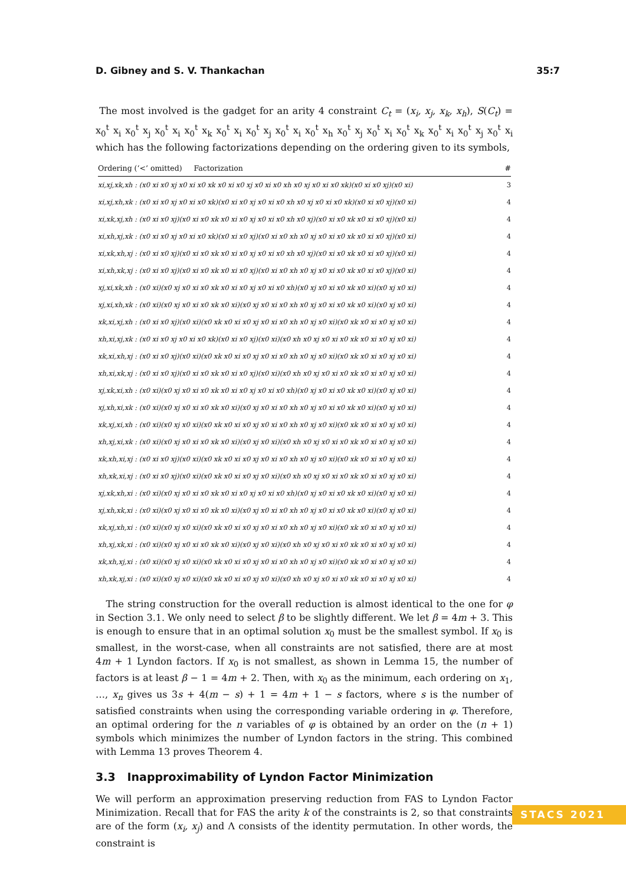D. Gibney and S. V. Thankachan 35:7
The most involved is the gadget for an arity 4 constraint C<sub>t</sub> = (x<sub>i</sub>, x<sub>j</sub>, x<sub>k</sub>, x<sub>h</sub>), S(C<sub>t</sub>) = x<sub>0</sub><sup>t</sup> x<sub>i</sub> x<sub>0</sub><sup>t</sup> x<sub>j</sub> x<sub>0</sub><sup>t</sup> x<sub>i</sub> x<sub>0</sub><sup>t</sup> x<sub>k</sub> x<sub>0</sub><sup>t</sup> x<sub>i</sub> x<sub>0</sub><sup>t</sup> x<sub>j</sub> x<sub>0</sub><sup>t</sup> x<sub>i</sub> x<sub>0</sub><sup>t</sup> x<sub>h</sub> x<sub>0</sub><sup>t</sup> x<sub>j</sub> x<sub>0</sub><sup>t</sup> x<sub>i</sub> x<sub>0</sub><sup>t</sup> x<sub>k</sub> x<sub>0</sub><sup>t</sup> x<sub>i</sub> x<sub>0</sub><sup>t</sup> x<sub>j</sub> x<sub>0</sub><sup>t</sup> x<sub>i</sub> which has the following factorizations depending on the ordering given to its symbols,
| Ordering (‘<’ omitted) Factorization | # |
| --- | --- |
| xi,xj,xk,xh : (x0 xi x0 xj x0 xi x0 xk x0 xi x0 xj x0 xi x0 xh x0 xj x0 xi x0 xk)(x0 xi x0 xj)(x0 xi) | 3 |
| xi,xj,xh,xk : (x0 xi x0 xj x0 xi x0 xk)(x0 xi x0 xj x0 xi x0 xh x0 xj x0 xi x0 xk)(x0 xi x0 xj)(x0 xi) | 4 |
| xi,xk,xj,xh : (x0 xi x0 xj)(x0 xi x0 xk x0 xi x0 xj x0 xi x0 xh x0 xj)(x0 xi x0 xk x0 xi x0 xj)(x0 xi) | 4 |
| xi,xh,xj,xk : (x0 xi x0 xj x0 xi x0 xk)(x0 xi x0 xj)(x0 xi x0 xh x0 xj x0 xi x0 xk x0 xi x0 xj)(x0 xi) | 4 |
| xi,xk,xh,xj : (x0 xi x0 xj)(x0 xi x0 xk x0 xi x0 xj x0 xi x0 xh x0 xj)(x0 xi x0 xk x0 xi x0 xj)(x0 xi) | 4 |
| xi,xh,xk,xj : (x0 xi x0 xj)(x0 xi x0 xk x0 xi x0 xj)(x0 xi x0 xh x0 xj x0 xi x0 xk x0 xi x0 xj)(x0 xi) | 4 |
| xj,xi,xk,xh : (x0 xi)(x0 xj x0 xi x0 xk x0 xi x0 xj x0 xi x0 xh)(x0 xj x0 xi x0 xk x0 xi)(x0 xj x0 xi) | 4 |
| xj,xi,xh,xk : (x0 xi)(x0 xj x0 xi x0 xk x0 xi)(x0 xj x0 xi x0 xh x0 xj x0 xi x0 xk x0 xi)(x0 xj x0 xi) | 4 |
| xk,xi,xj,xh : (x0 xi x0 xj)(x0 xi)(x0 xk x0 xi x0 xj x0 xi x0 xh x0 xj x0 xi)(x0 xk x0 xi x0 xj x0 xi) | 4 |
| xh,xi,xj,xk : (x0 xi x0 xj x0 xi x0 xk)(x0 xi x0 xj)(x0 xi)(x0 xh x0 xj x0 xi x0 xk x0 xi x0 xj x0 xi) | 4 |
| xk,xi,xh,xj : (x0 xi x0 xj)(x0 xi)(x0 xk x0 xi x0 xj x0 xi x0 xh x0 xj x0 xi)(x0 xk x0 xi x0 xj x0 xi) | 4 |
| xh,xi,xk,xj : (x0 xi x0 xj)(x0 xi x0 xk x0 xi x0 xj)(x0 xi)(x0 xh x0 xj x0 xi x0 xk x0 xi x0 xj x0 xi) | 4 |
| xj,xk,xi,xh : (x0 xi)(x0 xj x0 xi x0 xk x0 xi x0 xj x0 xi x0 xh)(x0 xj x0 xi x0 xk x0 xi)(x0 xj x0 xi) | 4 |
| xj,xh,xi,xk : (x0 xi)(x0 xj x0 xi x0 xk x0 xi)(x0 xj x0 xi x0 xh x0 xj x0 xi x0 xk x0 xi)(x0 xj x0 xi) | 4 |
| xk,xj,xi,xh : (x0 xi)(x0 xj x0 xi)(x0 xk x0 xi x0 xj x0 xi x0 xh x0 xj x0 xi)(x0 xk x0 xi x0 xj x0 xi) | 4 |
| xh,xj,xi,xk : (x0 xi)(x0 xj x0 xi x0 xk x0 xi)(x0 xj x0 xi)(x0 xh x0 xj x0 xi x0 xk x0 xi x0 xj x0 xi) | 4 |
| xk,xh,xi,xj : (x0 xi x0 xj)(x0 xi)(x0 xk x0 xi x0 xj x0 xi x0 xh x0 xj x0 xi)(x0 xk x0 xi x0 xj x0 xi) | 4 |
| xh,xk,xi,xj : (x0 xi x0 xj)(x0 xi)(x0 xk x0 xi x0 xj x0 xi)(x0 xh x0 xj x0 xi x0 xk x0 xi x0 xj x0 xi) | 4 |
| xj,xk,xh,xi : (x0 xi)(x0 xj x0 xi x0 xk x0 xi x0 xj x0 xi x0 xh)(x0 xj x0 xi x0 xk x0 xi)(x0 xj x0 xi) | 4 |
| xj,xh,xk,xi : (x0 xi)(x0 xj x0 xi x0 xk x0 xi)(x0 xj x0 xi x0 xh x0 xj x0 xi x0 xk x0 xi)(x0 xj x0 xi) | 4 |
| xk,xj,xh,xi : (x0 xi)(x0 xj x0 xi)(x0 xk x0 xi x0 xj x0 xi x0 xh x0 xj x0 xi)(x0 xk x0 xi x0 xj x0 xi) | 4 |
| xh,xj,xk,xi : (x0 xi)(x0 xj x0 xi x0 xk x0 xi)(x0 xj x0 xi)(x0 xh x0 xj x0 xi x0 xk x0 xi x0 xj x0 xi) | 4 |
| xk,xh,xj,xi : (x0 xi)(x0 xj x0 xi)(x0 xk x0 xi x0 xj x0 xi x0 xh x0 xj x0 xi)(x0 xk x0 xi x0 xj x0 xi) | 4 |
| xh,xk,xj,xi : (x0 xi)(x0 xj x0 xi)(x0 xk x0 xi x0 xj x0 xi)(x0 xh x0 xj x0 xi x0 xk x0 xi x0 xj x0 xi) | 4 |
The string construction for the overall reduction is almost identical to the one for φ in Section 3.1. We only need to select β to be slightly different. We let β = 4m + 3. This is enough to ensure that in an optimal solution x<sub>0</sub> must be the smallest symbol. If x<sub>0</sub> is smallest, in the worst-case, when all constraints are not satisfied, there are at most 4m + 1 Lyndon factors. If x<sub>0</sub> is not smallest, as shown in Lemma 15, the number of factors is at least β − 1 = 4m + 2. Then, with x<sub>0</sub> as the minimum, each ordering on x<sub>1</sub>, …, x<sub>n</sub> gives us 3s + 4(m − s) + 1 = 4m + 1 − s factors, where s is the number of satisfied constraints when using the corresponding variable ordering in φ. Therefore, an optimal ordering for the n variables of φ is obtained by an order on the (n + 1) symbols which minimizes the number of Lyndon factors in the string. This combined with Lemma 13 proves Theorem 4.
3.3 Inapproximability of Lyndon Factor Minimization
We will perform an approximation preserving reduction from FAS to Lyndon Factor Minimization. Recall that for FAS the arity k of the constraints is 2, so that constraints are of the form (x<sub>i</sub>, x<sub>j</sub>) and Λ consists of the identity permutation. In other words, the constraint is
STACS 2021